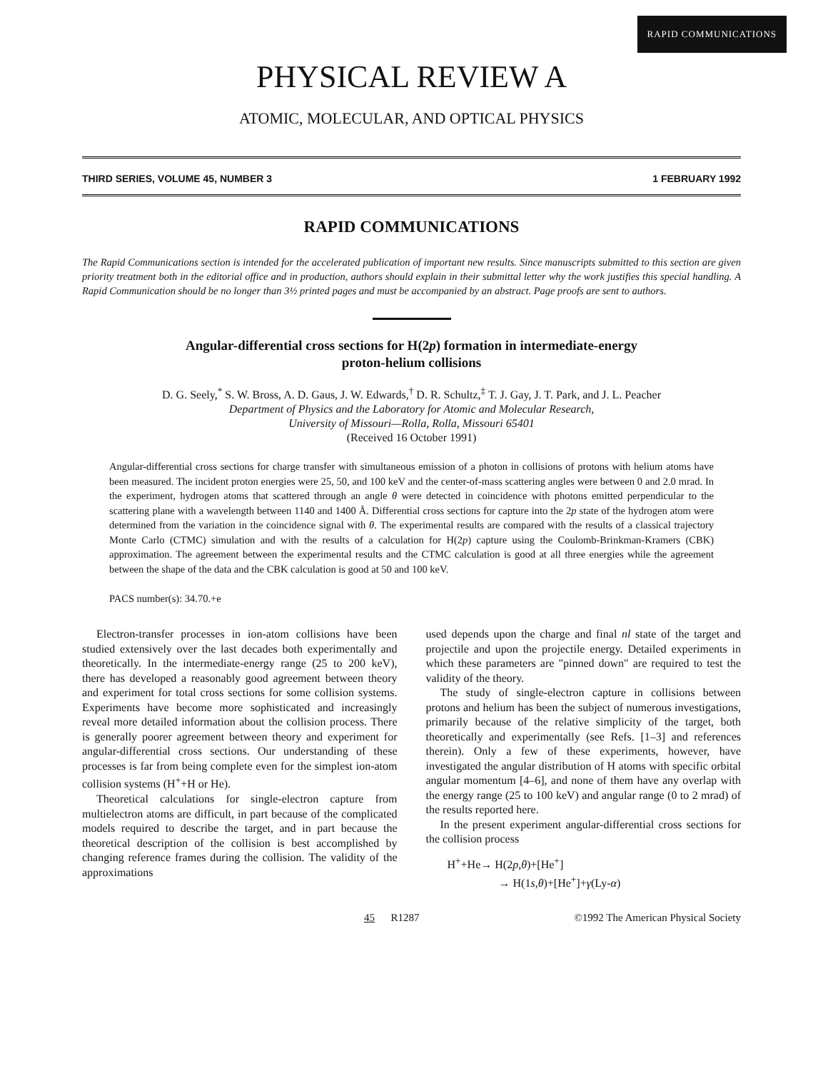RAPID COMMUNICATIONS
PHYSICAL REVIEW A
ATOMIC, MOLECULAR, AND OPTICAL PHYSICS
THIRD SERIES, VOLUME 45, NUMBER 3 1 FEBRUARY 1992
RAPID COMMUNICATIONS
The Rapid Communications section is intended for the accelerated publication of important new results. Since manuscripts submitted to this section are given priority treatment both in the editorial office and in production, authors should explain in their submittal letter why the work justifies this special handling. A Rapid Communication should be no longer than 3½ printed pages and must be accompanied by an abstract. Page proofs are sent to authors.
Angular-differential cross sections for H(2p) formation in intermediate-energy
proton-helium collisions
D. G. Seely,<sup>*</sup> S. W. Bross, A. D. Gaus, J. W. Edwards,<sup>†</sup> D. R. Schultz,<sup>‡</sup> T. J. Gay, J. T. Park, and J. L. Peacher
Department of Physics and the Laboratory for Atomic and Molecular Research,
University of Missouri—Rolla, Rolla, Missouri 65401
(Received 16 October 1991)
Angular-differential cross sections for charge transfer with simultaneous emission of a photon in collisions of protons with helium atoms have been measured. The incident proton energies were 25, 50, and 100 keV and the center-of-mass scattering angles were between 0 and 2.0 mrad. In the experiment, hydrogen atoms that scattered through an angle θ were detected in coincidence with photons emitted perpendicular to the scattering plane with a wavelength between 1140 and 1400 Å. Differential cross sections for capture into the 2p state of the hydrogen atom were determined from the variation in the coincidence signal with θ. The experimental results are compared with the results of a classical trajectory Monte Carlo (CTMC) simulation and with the results of a calculation for H(2p) capture using the Coulomb-Brinkman-Kramers (CBK) approximation. The agreement between the experimental results and the CTMC calculation is good at all three energies while the agreement between the shape of the data and the CBK calculation is good at 50 and 100 keV.
PACS number(s): 34.70.+e
Electron-transfer processes in ion-atom collisions have been studied extensively over the last decades both experimentally and theoretically. In the intermediate-energy range (25 to 200 keV), there has developed a reasonably good agreement between theory and experiment for total cross sections for some collision systems. Experiments have become more sophisticated and increasingly reveal more detailed information about the collision process. There is generally poorer agreement between theory and experiment for angular-differential cross sections. Our understanding of these processes is far from being complete even for the simplest ion-atom collision systems (H<sup>+</sup>+H or He).
Theoretical calculations for single-electron capture from multielectron atoms are difficult, in part because of the complicated models required to describe the target, and in part because the theoretical description of the collision is best accomplished by changing reference frames during the collision. The validity of the approximations
used depends upon the charge and final nl state of the target and projectile and upon the projectile energy. Detailed experiments in which these parameters are "pinned down" are required to test the validity of the theory.
The study of single-electron capture in collisions between protons and helium has been the subject of numerous investigations, primarily because of the relative simplicity of the target, both theoretically and experimentally (see Refs. [1–3] and references therein). Only a few of these experiments, however, have investigated the angular distribution of H atoms with specific orbital angular momentum [4–6], and none of them have any overlap with the energy range (25 to 100 keV) and angular range (0 to 2 mrad) of the results reported here.
In the present experiment angular-differential cross sections for the collision process
H<sup>+</sup>+He→ H(2p,θ)+[He<sup>+</sup>]
→ H(1s,θ)+[He<sup>+</sup>]+γ(Ly-α)
45 R1287 ©1992 The American Physical Society